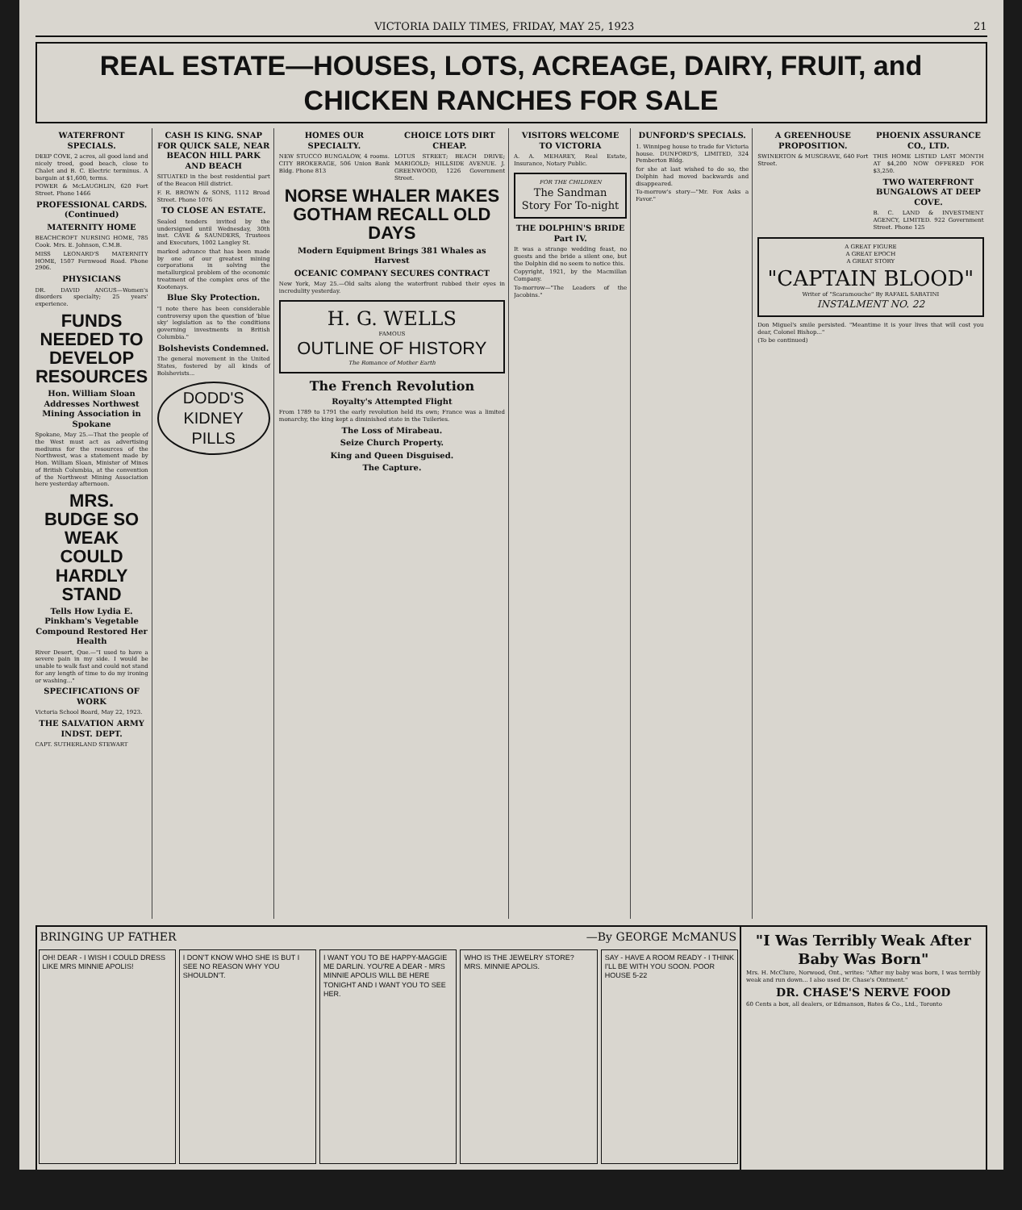VICTORIA DAILY TIMES, FRIDAY, MAY 25, 1923 21
REAL ESTATE—HOUSES, LOTS, ACREAGE, DAIRY, FRUIT, and CHICKEN RANCHES FOR SALE
WATERFRONT SPECIALS.
DEEP COVE, 2 acres, all good land and nicely treed, good beach, close to Chalet and B. C. Electric terminus. A bargain at $1,600, terms.
POWER & McLAUGHLIN, 620 Fort Street. Phone 1466
PROFESSIONAL CARDS. (Continued)
MATERNITY HOME
BEACHCROFT NURSING HOME, 785 Cook. Mrs. E. Johnson, C.M.B.
MISS LEONARD'S MATERNITY HOME, 1507 Fernwood Road. Phone 2906.
PHYSICIANS
DR. DAVID ANGUS—Women's disorders specialty; 25 years' experience.
FUNDS NEEDED TO DEVELOP RESOURCES
Hon. William Sloan Addresses Northwest Mining Association in Spokane
Spokane, May 25.—That the people of the West must act as advertising mediums for the resources of the Northwest, was a statement made by Hon. William Sloan, Minister of Mines of British Columbia, at the convention of the Northwest Mining Association here yesterday afternoon.
MRS. BUDGE SO WEAK COULD HARDLY STAND
Tells How Lydia E. Pinkham's Vegetable Compound Restored Her Health
River Desert, Que.—"I used to have a severe pain in my side. I would be unable to walk fast and could not stand for any length of time to do my ironing or washing..."
SPECIFICATIONS OF WORK
Victoria School Board, May 22, 1923.
THE SALVATION ARMY INDST. DEPT.
CAPT. SUTHERLAND STEWART
CASH IS KING. SNAP FOR QUICK SALE, NEAR BEACON HILL PARK AND BEACH
SITUATED in the best residential part of the Beacon Hill district.
F. R. BROWN & SONS, 1112 Broad Street. Phone 1076
TO CLOSE AN ESTATE.
Sealed tenders invited by the undersigned until Wednesday, 30th inst. CAVE & SAUNDERS, Trustees and Executors, 1002 Langley St.
marked advance that has been made by one of our greatest mining corporations in solving the metallurgical problem of the economic treatment of the complex ores of the Kootenays.
Blue Sky Protection.
"I note there has been considerable controversy upon the question of 'blue sky' legislation as to the conditions governing investments in British Columbia."
Bolshevists Condemned.
The general movement in the United States, fostered by all kinds of Bolshevists...
DODD'S
KIDNEY
PILLS
HOMES OUR SPECIALTY.
NEW STUCCO BUNGALOW, 4 rooms. CITY BROKERAGE, 506 Union Bank Bldg. Phone 813
CHOICE LOTS DIRT CHEAP.
LOTUS STREET; BEACH DRIVE; MARIGOLD; HILLSIDE AVENUE. J. GREENWOOD, 1226 Government Street.
NORSE WHALER MAKES GOTHAM RECALL OLD DAYS
Modern Equipment Brings 381 Whales as Harvest
OCEANIC COMPANY SECURES CONTRACT
New York, May 25.—Old salts along the waterfront rubbed their eyes in incredulity yesterday.
H. G. WELLS
FAMOUS
OUTLINE OF HISTORY
The Romance of Mother Earth
The French Revolution
Royalty's Attempted Flight
From 1789 to 1791 the early revolution held its own; France was a limited monarchy, the king kept a diminished state in the Tuileries.
The Loss of Mirabeau.
Seize Church Property.
King and Queen Disguised.
The Capture.
VISITORS WELCOME TO VICTORIA
A. A. MEHAREY, Real Estate, Insurance, Notary Public.
FOR THE CHILDREN
The Sandman Story For To-night
THE DOLPHIN'S BRIDE Part IV.
It was a strange wedding feast, no guests and the bride a silent one, but the Dolphin did no seem to notice this.
Copyright, 1921, by the Macmillan Company.
To-morrow—"The Leaders of the Jacobins."
DUNFORD'S SPECIALS.
1. Winnipeg house to trade for Victoria house. DUNFORD'S, LIMITED, 324 Pemberton Bldg.
for she at last wished to do so, the Dolphin had moved backwards and disappeared.
To-morrow's story—"Mr. Fox Asks a Favor."
A GREENHOUSE PROPOSITION.
SWINERTON & MUSGRAVE, 640 Fort Street.
PHOENIX ASSURANCE CO., LTD.
THIS HOME LISTED LAST MONTH AT $4,200 NOW OFFERED FOR $3,250.
TWO WATERFRONT BUNGALOWS AT DEEP COVE.
B. C. LAND & INVESTMENT AGENCY, LIMITED. 922 Government Street. Phone 125
A GREAT FIGURE
A GREAT EPOCH
A GREAT STORY
"CAPTAIN BLOOD"
Writer of "Scaramouche" By RAFAEL SABATINI
INSTALMENT NO. 22
Don Miguel's smile persisted. "Meantime it is your lives that will cost you dear, Colonel Bishop..."
(To be continued)
BRINGING UP FATHER —By GEORGE McMANUS
OH! DEAR - I WISH I COULD DRESS LIKE MRS MINNIE APOLIS!
I DON'T KNOW WHO SHE IS BUT I SEE NO REASON WHY YOU SHOULDN'T.
I WANT YOU TO BE HAPPY-MAGGIE ME DARLIN. YOU'RE A DEAR - MRS MINNIE APOLIS WILL BE HERE TONIGHT AND I WANT YOU TO SEE HER.
WHO IS THE JEWELRY STORE? MRS. MINNIE APOLIS.
SAY - HAVE A ROOM READY - I THINK I'LL BE WITH YOU SOON. POOR HOUSE 5-22
"I Was Terribly Weak After Baby Was Born"
Mrs. H. McClure, Norwood, Ont., writes: "After my baby was born, I was terribly weak and run down... I also used Dr. Chase's Ointment."
DR. CHASE'S NERVE FOOD
60 Cents a box, all dealers, or Edmanson, Bates & Co., Ltd., Toronto